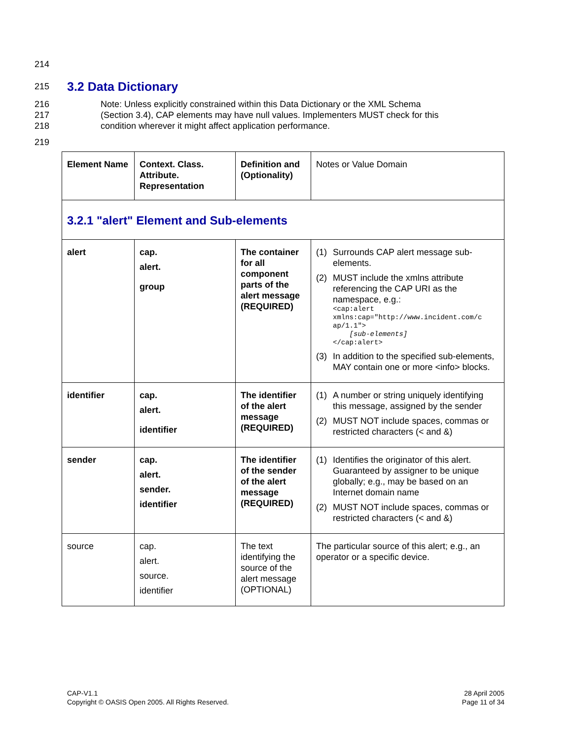214
215
3.2 Data Dictionary
216 Note: Unless explicitly constrained within this Data Dictionary or the XML Schema
217 (Section 3.4), CAP elements may have null values. Implementers MUST check for this
218 condition wherever it might affect application performance.
219
| Element Name | Context. Class. Attribute. Representation | Definition and (Optionality) | Notes or Value Domain |
| 3.2.1 "alert" Element and Sub-elements | | | |
| alert | cap. alert. group | The container for all component parts of the alert message (REQUIRED) | (1) Surrounds CAP alert message sub-elements. (2) MUST include the xmlns attribute referencing the CAP URI as the namespace, e.g.: <cap:alert xmlns:cap="http://www.incident.com/c ap/1.1"> [sub-elements] </cap:alert> (3) In addition to the specified sub-elements, MAY contain one or more <info> blocks. |
| identifier | cap. alert. identifier | The identifier of the alert message (REQUIRED) | (1) A number or string uniquely identifying this message, assigned by the sender (2) MUST NOT include spaces, commas or restricted characters (< and &) |
| sender | cap. alert. sender. identifier | The identifier of the sender of the alert message (REQUIRED) | (1) Identifies the originator of this alert. Guaranteed by assigner to be unique globally; e.g., may be based on an Internet domain name (2) MUST NOT include spaces, commas or restricted characters (< and &) |
| source | cap. alert. source. identifier | The text identifying the source of the alert message (OPTIONAL) | The particular source of this alert; e.g., an operator or a specific device. |
CAP-V1.1
Copyright © OASIS Open 2005. All Rights Reserved.
28 April 2005
Page 11 of 34